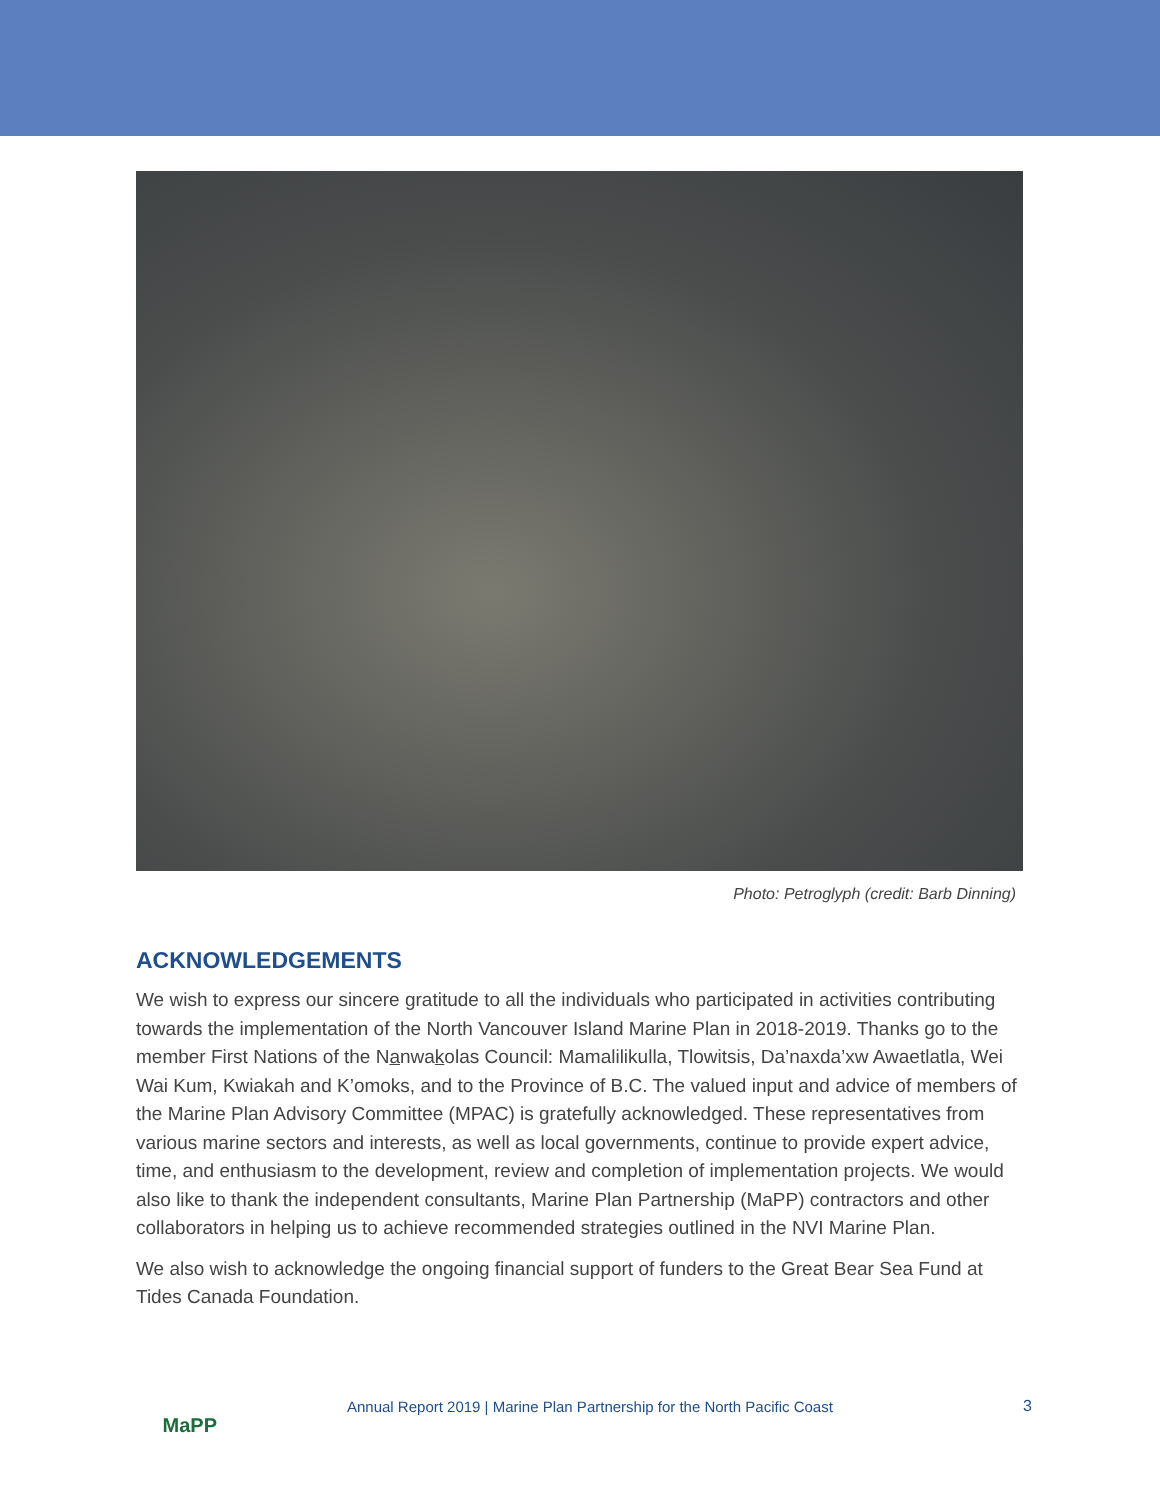Photo: Petroglyph (credit: Barb Dinning)
ACKNOWLEDGEMENTS
We wish to express our sincere gratitude to all the individuals who participated in activities contributing towards the implementation of the North Vancouver Island Marine Plan in 2018-2019. Thanks go to the member First Nations of the Nanwakolas Council: Mamalilikulla, Tlowitsis, Da’naxda’xw Awaetlatla, Wei Wai Kum, Kwiakah and K’omoks, and to the Province of B.C. The valued input and advice of members of the Marine Plan Advisory Committee (MPAC) is gratefully acknowledged. These representatives from various marine sectors and interests, as well as local governments, continue to provide expert advice, time, and enthusiasm to the development, review and completion of implementation projects. We would also like to thank the independent consultants, Marine Plan Partnership (MaPP) contractors and other collaborators in helping us to achieve recommended strategies outlined in the NVI Marine Plan.
We also wish to acknowledge the ongoing financial support of funders to the Great Bear Sea Fund at Tides Canada Foundation.
MaPP
Annual Report 2019 | Marine Plan Partnership for the North Pacific Coast
3